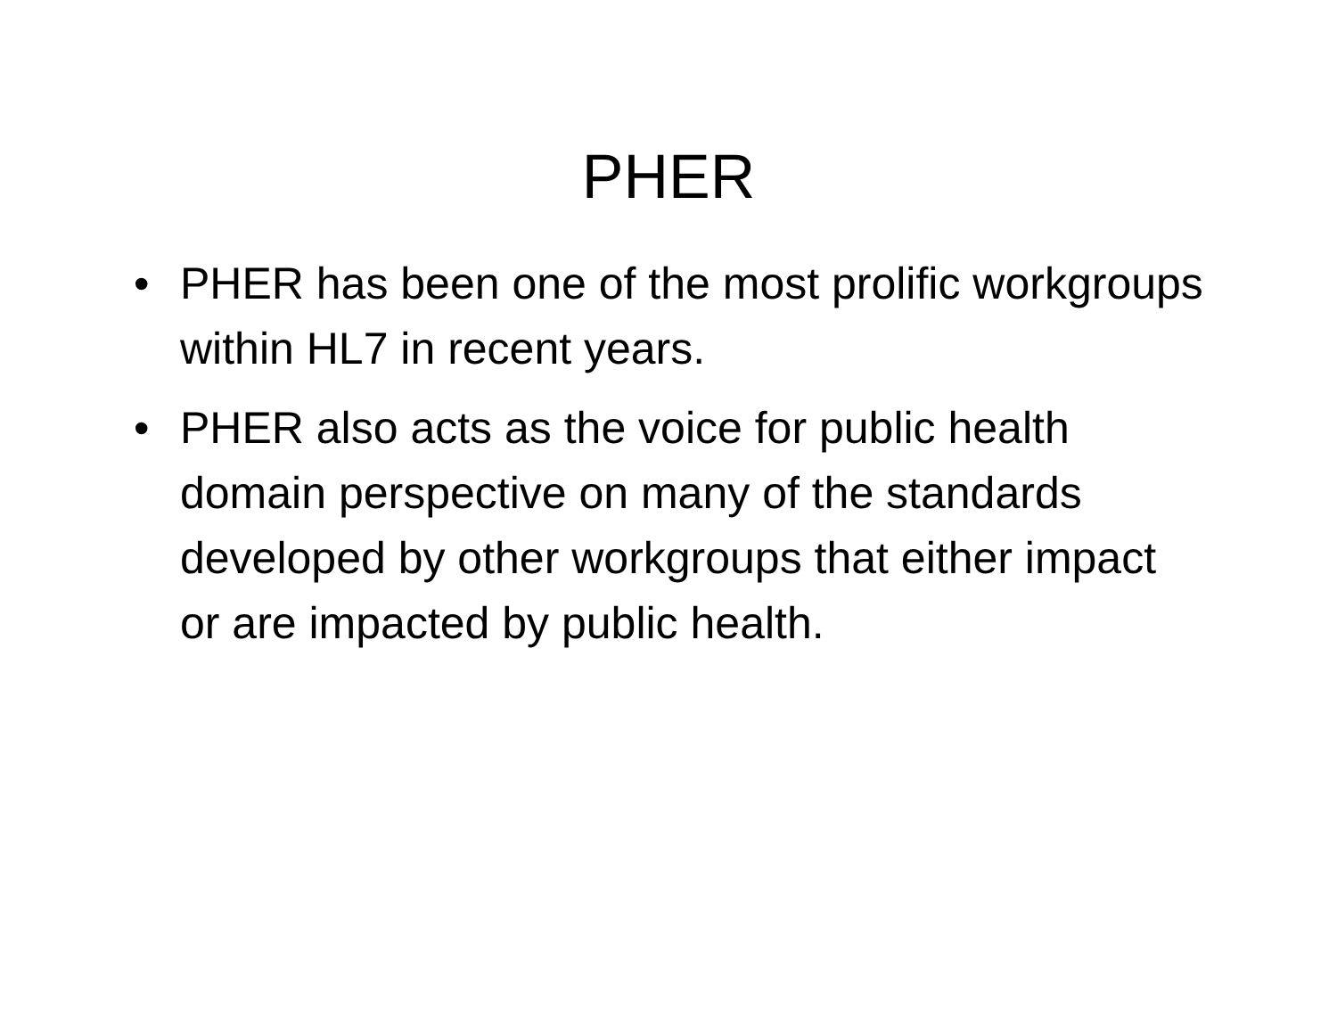PHER
• PHER has been one of the most prolific workgroups within HL7 in recent years.
• PHER also acts as the voice for public health domain perspective on many of the standards developed by other workgroups that either impact or are impacted by public health.